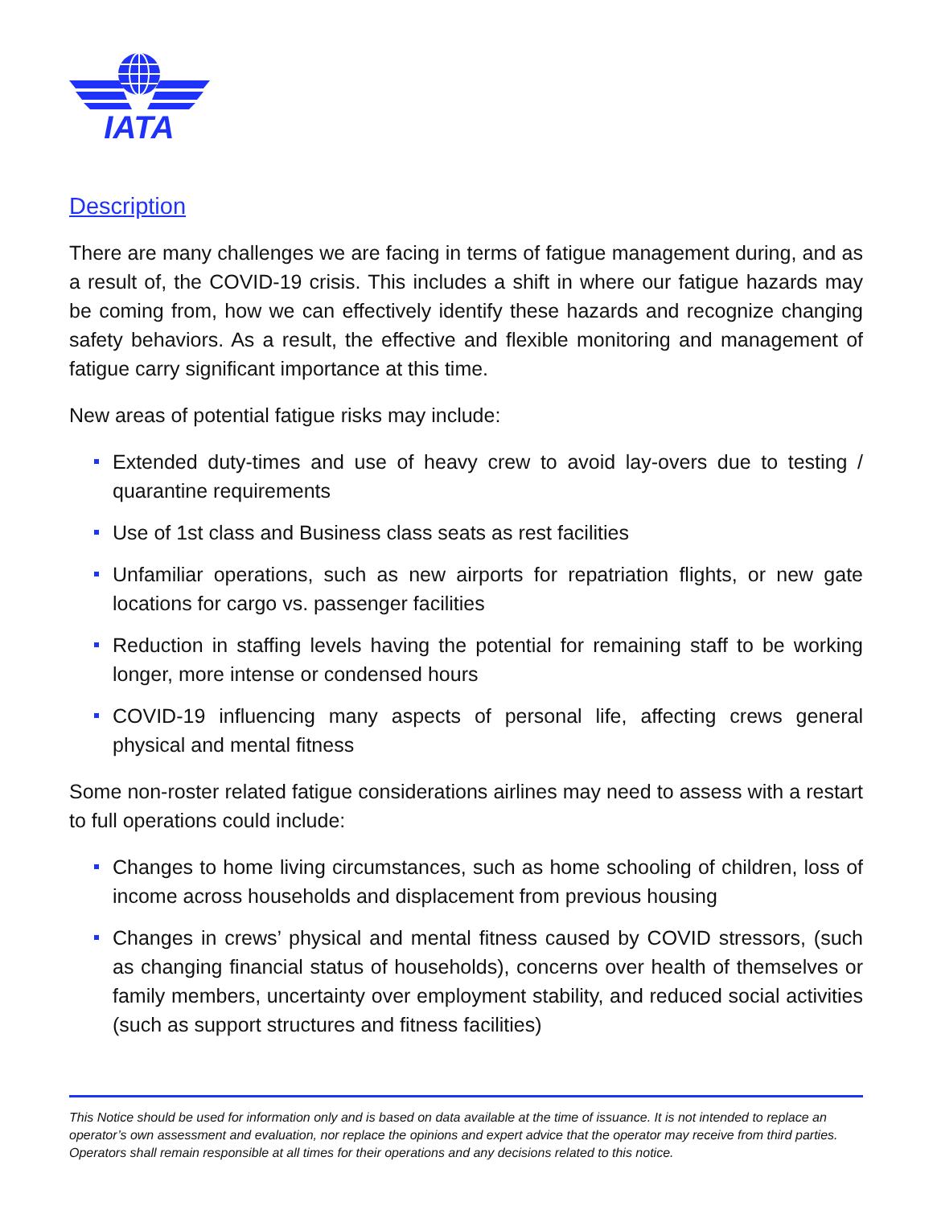IATA
Description
There are many challenges we are facing in terms of fatigue management during, and as a result of, the COVID-19 crisis. This includes a shift in where our fatigue hazards may be coming from, how we can effectively identify these hazards and recognize changing safety behaviors. As a result, the effective and flexible monitoring and management of fatigue carry significant importance at this time.
New areas of potential fatigue risks may include:
Extended duty-times and use of heavy crew to avoid lay-overs due to testing / quarantine requirements
Use of 1st class and Business class seats as rest facilities
Unfamiliar operations, such as new airports for repatriation flights, or new gate locations for cargo vs. passenger facilities
Reduction in staffing levels having the potential for remaining staff to be working longer, more intense or condensed hours
COVID-19 influencing many aspects of personal life, affecting crews general physical and mental fitness
Some non-roster related fatigue considerations airlines may need to assess with a restart to full operations could include:
Changes to home living circumstances, such as home schooling of children, loss of income across households and displacement from previous housing
Changes in crews’ physical and mental fitness caused by COVID stressors, (such as changing financial status of households), concerns over health of themselves or family members, uncertainty over employment stability, and reduced social activities (such as support structures and fitness facilities)
This Notice should be used for information only and is based on data available at the time of issuance. It is not intended to replace an operator’s own assessment and evaluation, nor replace the opinions and expert advice that the operator may receive from third parties. Operators shall remain responsible at all times for their operations and any decisions related to this notice.